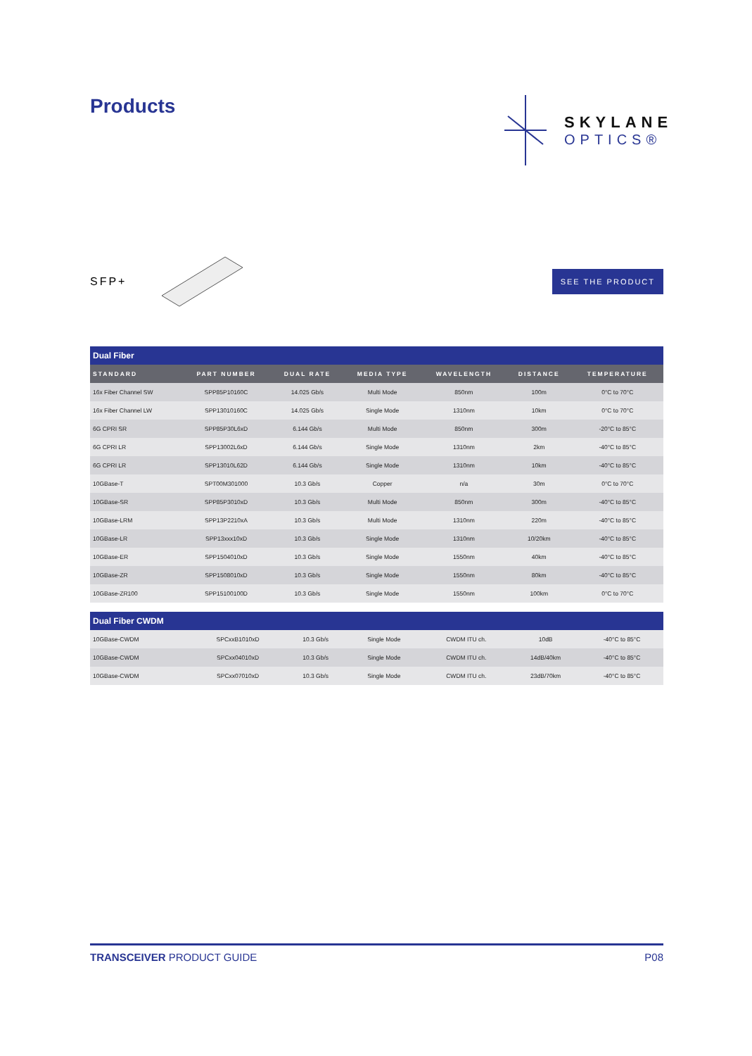Products
SKYLANE
OPTICS®
SFP+
SEE THE PRODUCT
| Dual Fiber | | | | | | |
| STANDARD | PART NUMBER | DUAL RATE | MEDIA TYPE | WAVELENGTH | DISTANCE | TEMPERATURE |
| 16x Fiber Channel SW | SPP85P10160C | 14.025 Gb/s | Multi Mode | 850nm | 100m | 0°C to 70°C |
| 16x Fiber Channel LW | SPP13010160C | 14.025 Gb/s | Single Mode | 1310nm | 10km | 0°C to 70°C |
| 6G CPRI SR | SPP85P30L6xD | 6.144 Gb/s | Multi Mode | 850nm | 300m | -20°C to 85°C |
| 6G CPRI LR | SPP13002L6xD | 6.144 Gb/s | Single Mode | 1310nm | 2km | -40°C to 85°C |
| 6G CPRI LR | SPP13010L62D | 6.144 Gb/s | Single Mode | 1310nm | 10km | -40°C to 85°C |
| 10GBase-T | SPT00M301000 | 10.3 Gb/s | Copper | n/a | 30m | 0°C to 70°C |
| 10GBase-SR | SPP85P3010xD | 10.3 Gb/s | Multi Mode | 850nm | 300m | -40°C to 85°C |
| 10GBase-LRM | SPP13P2210xA | 10.3 Gb/s | Multi Mode | 1310nm | 220m | -40°C to 85°C |
| 10GBase-LR | SPP13xxx10xD | 10.3 Gb/s | Single Mode | 1310nm | 10/20km | -40°C to 85°C |
| 10GBase-ER | SPP1504010xD | 10.3 Gb/s | Single Mode | 1550nm | 40km | -40°C to 85°C |
| 10GBase-ZR | SPP1508010xD | 10.3 Gb/s | Single Mode | 1550nm | 80km | -40°C to 85°C |
| 10GBase-ZR100 | SPP15100100D | 10.3 Gb/s | Single Mode | 1550nm | 100km | 0°C to 70°C |
| Dual Fiber CWDM | | | | | | |
| 10GBase-CWDM | SPCxxB1010xD | 10.3 Gb/s | Single Mode | CWDM ITU ch. | 10dB | -40°C to 85°C |
| 10GBase-CWDM | SPCxx04010xD | 10.3 Gb/s | Single Mode | CWDM ITU ch. | 14dB/40km | -40°C to 85°C |
| 10GBase-CWDM | SPCxx07010xD | 10.3 Gb/s | Single Mode | CWDM ITU ch. | 23dB/70km | -40°C to 85°C |
TRANSCEIVER PRODUCT GUIDE P08